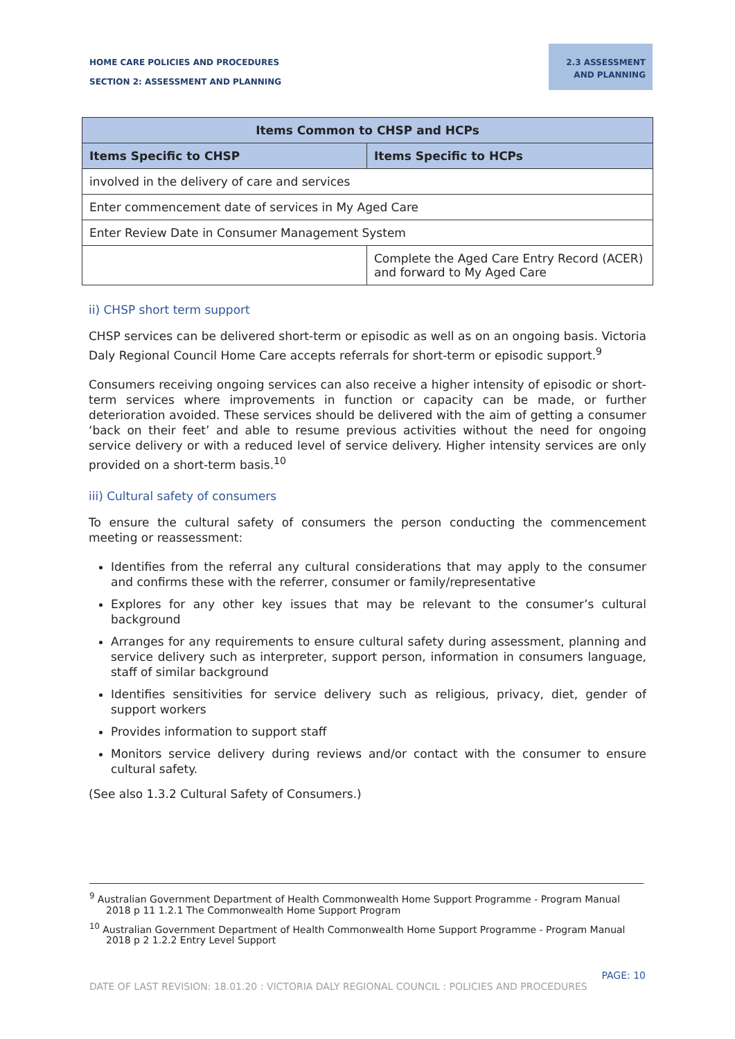HOME CARE POLICIES AND PROCEDURES
SECTION 2: ASSESSMENT AND PLANNING
2.3 ASSESSMENT AND PLANNING
| Items Common to CHSP and HCPs | |
| --- | --- |
| Items Specific to CHSP | Items Specific to HCPs |
| involved in the delivery of care and services | |
| Enter commencement date of services in My Aged Care | |
| Enter Review Date in Consumer Management System | |
| | Complete the Aged Care Entry Record (ACER) and forward to My Aged Care |
ii) CHSP short term support
CHSP services can be delivered short-term or episodic as well as on an ongoing basis. Victoria Daly Regional Council Home Care accepts referrals for short-term or episodic support.<sup>9</sup>
Consumers receiving ongoing services can also receive a higher intensity of episodic or short-term services where improvements in function or capacity can be made, or further deterioration avoided. These services should be delivered with the aim of getting a consumer ‘back on their feet’ and able to resume previous activities without the need for ongoing service delivery or with a reduced level of service delivery. Higher intensity services are only provided on a short-term basis.<sup>10</sup>
iii) Cultural safety of consumers
To ensure the cultural safety of consumers the person conducting the commencement meeting or reassessment:
Identifies from the referral any cultural considerations that may apply to the consumer and confirms these with the referrer, consumer or family/representative
Explores for any other key issues that may be relevant to the consumer’s cultural background
Arranges for any requirements to ensure cultural safety during assessment, planning and service delivery such as interpreter, support person, information in consumers language, staff of similar background
Identifies sensitivities for service delivery such as religious, privacy, diet, gender of support workers
Provides information to support staff
Monitors service delivery during reviews and/or contact with the consumer to ensure cultural safety.
(See also 1.3.2 Cultural Safety of Consumers.)
<sup>9</sup> Australian Government Department of Health Commonwealth Home Support Programme - Program Manual 2018 p 11 1.2.1 The Commonwealth Home Support Program
<sup>10</sup> Australian Government Department of Health Commonwealth Home Support Programme - Program Manual 2018 p 2 1.2.2 Entry Level Support
PAGE: 10
DATE OF LAST REVISION: 18.01.20 : VICTORIA DALY REGIONAL COUNCIL : POLICIES AND PROCEDURES